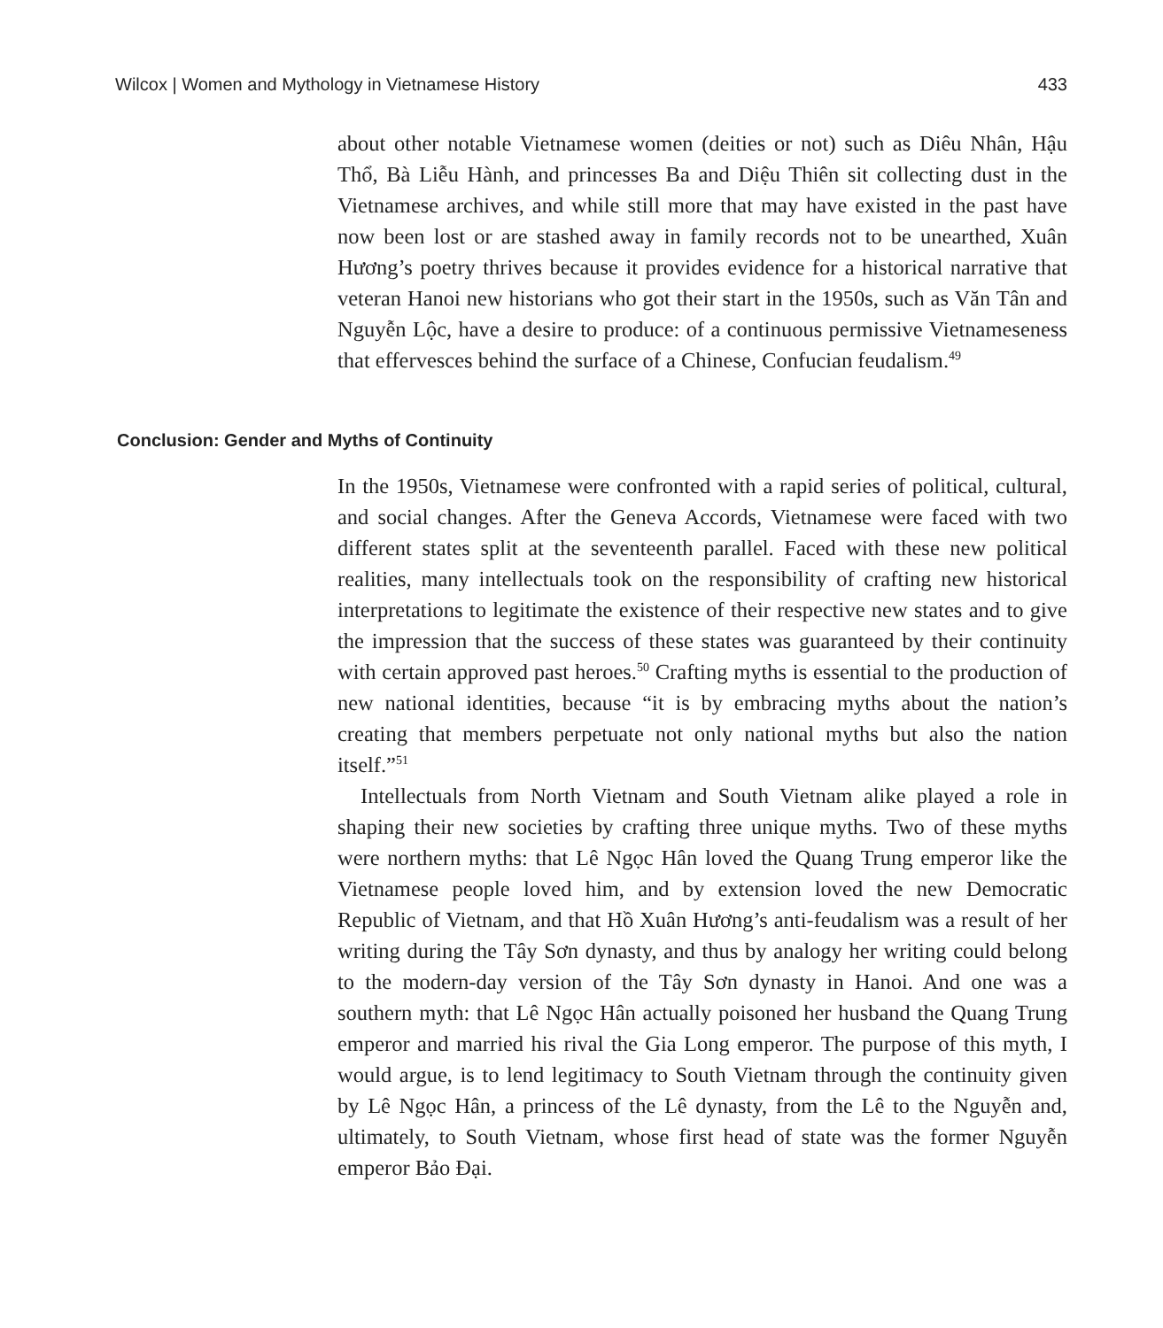Wilcox | Women and Mythology in Vietnamese History 433
about other notable Vietnamese women (deities or not) such as Diêu Nhân, Hậu Thổ, Bà Liễu Hành, and princesses Ba and Diệu Thiên sit collecting dust in the Vietnamese archives, and while still more that may have existed in the past have now been lost or are stashed away in family records not to be unearthed, Xuân Hương’s poetry thrives because it provides evidence for a historical narrative that veteran Hanoi new historians who got their start in the 1950s, such as Văn Tân and Nguyễn Lộc, have a desire to produce: of a continuous permissive Vietnameseness that effervesces behind the surface of a Chinese, Confucian feudalism.<sup>49</sup>
Conclusion: Gender and Myths of Continuity
In the 1950s, Vietnamese were confronted with a rapid series of political, cultural, and social changes. After the Geneva Accords, Vietnamese were faced with two different states split at the seventeenth parallel. Faced with these new political realities, many intellectuals took on the responsibility of crafting new historical interpretations to legitimate the existence of their respective new states and to give the impression that the success of these states was guaranteed by their continuity with certain approved past heroes.<sup>50</sup> Crafting myths is essential to the production of new national identities, because “it is by embracing myths about the nation’s creating that members perpetuate not only national myths but also the nation itself.”<sup>51</sup>
Intellectuals from North Vietnam and South Vietnam alike played a role in shaping their new societies by crafting three unique myths. Two of these myths were northern myths: that Lê Ngọc Hân loved the Quang Trung emperor like the Vietnamese people loved him, and by extension loved the new Democratic Republic of Vietnam, and that Hồ Xuân Hương’s anti-feudalism was a result of her writing during the Tây Sơn dynasty, and thus by analogy her writing could belong to the modern-day version of the Tây Sơn dynasty in Hanoi. And one was a southern myth: that Lê Ngọc Hân actually poisoned her husband the Quang Trung emperor and married his rival the Gia Long emperor. The purpose of this myth, I would argue, is to lend legitimacy to South Vietnam through the continuity given by Lê Ngọc Hân, a princess of the Lê dynasty, from the Lê to the Nguyễn and, ultimately, to South Vietnam, whose first head of state was the former Nguyễn emperor Bảo Đại.